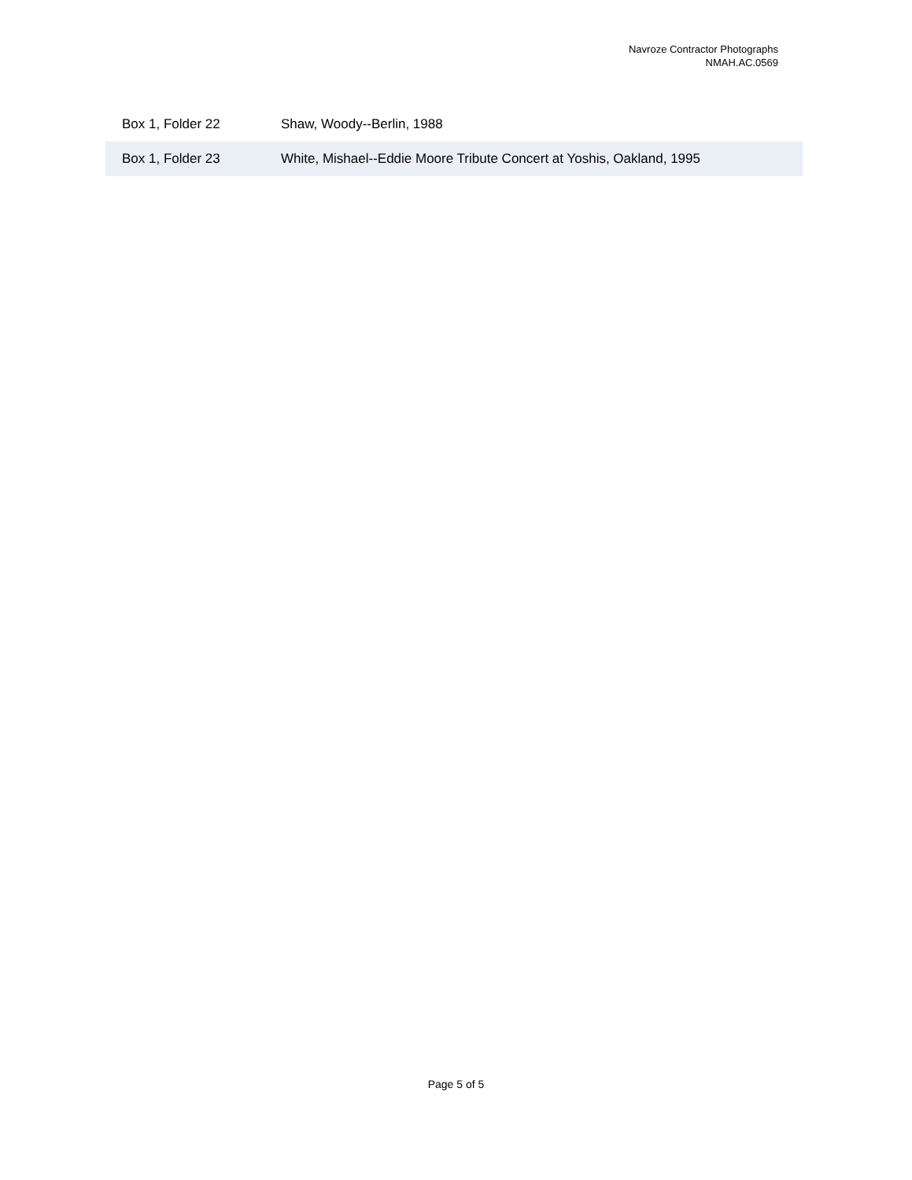Navroze Contractor Photographs
NMAH.AC.0569
| Box 1, Folder 22 | Shaw, Woody--Berlin, 1988 |
| Box 1, Folder 23 | White, Mishael--Eddie Moore Tribute Concert at Yoshis, Oakland, 1995 |
Page 5 of 5